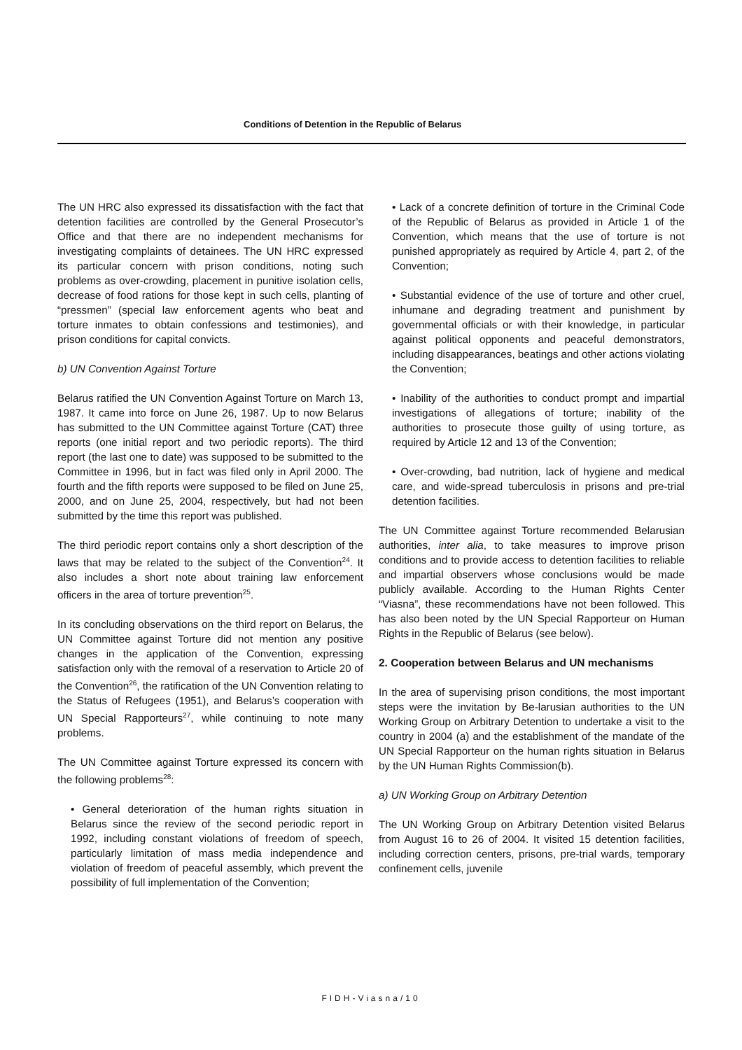Conditions of Detention in the Republic of Belarus
The UN HRC also expressed its dissatisfaction with the fact that detention facilities are controlled by the General Prosecutor’s Office and that there are no independent mechanisms for investigating complaints of detainees. The UN HRC expressed its particular concern with prison conditions, noting such problems as over-crowding, placement in punitive isolation cells, decrease of food rations for those kept in such cells, planting of “pressmen” (special law enforcement agents who beat and torture inmates to obtain confessions and testimonies), and prison conditions for capital convicts.
b) UN Convention Against Torture
Belarus ratified the UN Convention Against Torture on March 13, 1987. It came into force on June 26, 1987. Up to now Belarus has submitted to the UN Committee against Torture (CAT) three reports (one initial report and two periodic reports). The third report (the last one to date) was supposed to be submitted to the Committee in 1996, but in fact was filed only in April 2000. The fourth and the fifth reports were supposed to be filed on June 25, 2000, and on June 25, 2004, respectively, but had not been submitted by the time this report was published.
The third periodic report contains only a short description of the laws that may be related to the subject of the Convention<sup>24</sup>. It also includes a short note about training law enforcement officers in the area of torture prevention<sup>25</sup>.
In its concluding observations on the third report on Belarus, the UN Committee against Torture did not mention any positive changes in the application of the Convention, expressing satisfaction only with the removal of a reservation to Article 20 of the Convention<sup>26</sup>, the ratification of the UN Convention relating to the Status of Refugees (1951), and Belarus’s cooperation with UN Special Rapporteurs<sup>27</sup>, while continuing to note many problems.
The UN Committee against Torture expressed its concern with the following problems<sup>28</sup>:
• General deterioration of the human rights situation in Belarus since the review of the second periodic report in 1992, including constant violations of freedom of speech, particularly limitation of mass media independence and violation of freedom of peaceful assembly, which prevent the possibility of full implementation of the Convention;
• Lack of a concrete definition of torture in the Criminal Code of the Republic of Belarus as provided in Article 1 of the Convention, which means that the use of torture is not punished appropriately as required by Article 4, part 2, of the Convention;
• Substantial evidence of the use of torture and other cruel, inhumane and degrading treatment and punishment by governmental officials or with their knowledge, in particular against political opponents and peaceful demonstrators, including disappearances, beatings and other actions violating the Convention;
• Inability of the authorities to conduct prompt and impartial investigations of allegations of torture; inability of the authorities to prosecute those guilty of using torture, as required by Article 12 and 13 of the Convention;
• Over-crowding, bad nutrition, lack of hygiene and medical care, and wide-spread tuberculosis in prisons and pre-trial detention facilities.
The UN Committee against Torture recommended Belarusian authorities, inter alia, to take measures to improve prison conditions and to provide access to detention facilities to reliable and impartial observers whose conclusions would be made publicly available. According to the Human Rights Center “Viasna”, these recommendations have not been followed. This has also been noted by the UN Special Rapporteur on Human Rights in the Republic of Belarus (see below).
2. Cooperation between Belarus and UN mechanisms
In the area of supervising prison conditions, the most important steps were the invitation by Be-larusian authorities to the UN Working Group on Arbitrary Detention to undertake a visit to the country in 2004 (a) and the establishment of the mandate of the UN Special Rapporteur on the human rights situation in Belarus by the UN Human Rights Commission(b).
a) UN Working Group on Arbitrary Detention
The UN Working Group on Arbitrary Detention visited Belarus from August 16 to 26 of 2004. It visited 15 detention facilities, including correction centers, prisons, pre-trial wards, temporary confinement cells, juvenile
FIDH-Viasna/10